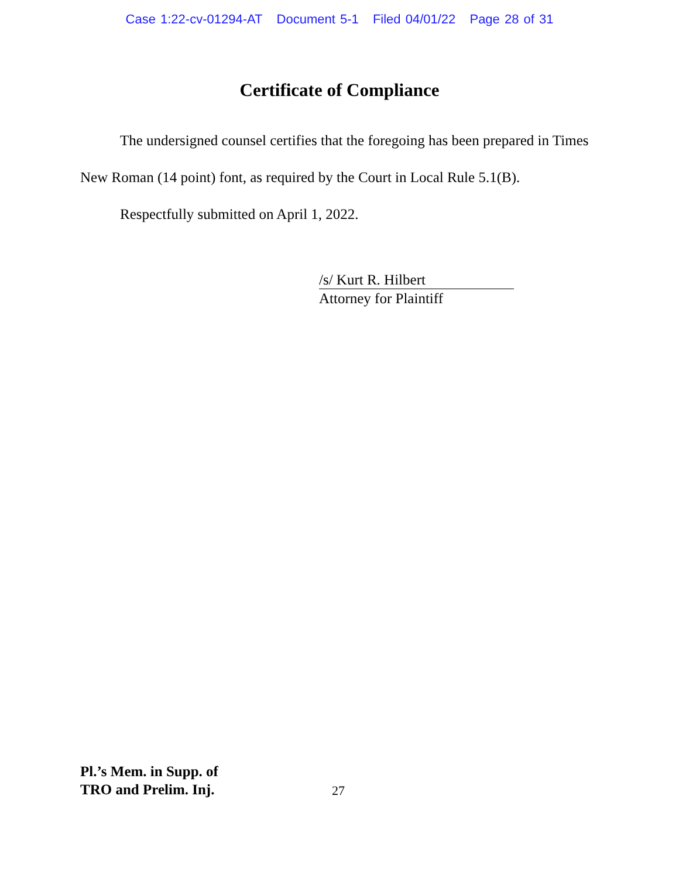Case 1:22-cv-01294-AT Document 5-1 Filed 04/01/22 Page 28 of 31
Certificate of Compliance
The undersigned counsel certifies that the foregoing has been prepared in Times New Roman (14 point) font, as required by the Court in Local Rule 5.1(B).
Respectfully submitted on April 1, 2022.
/s/ Kurt R. Hilbert
Attorney for Plaintiff
Pl.’s Mem. in Supp. of
TRO and Prelim. Inj.
27